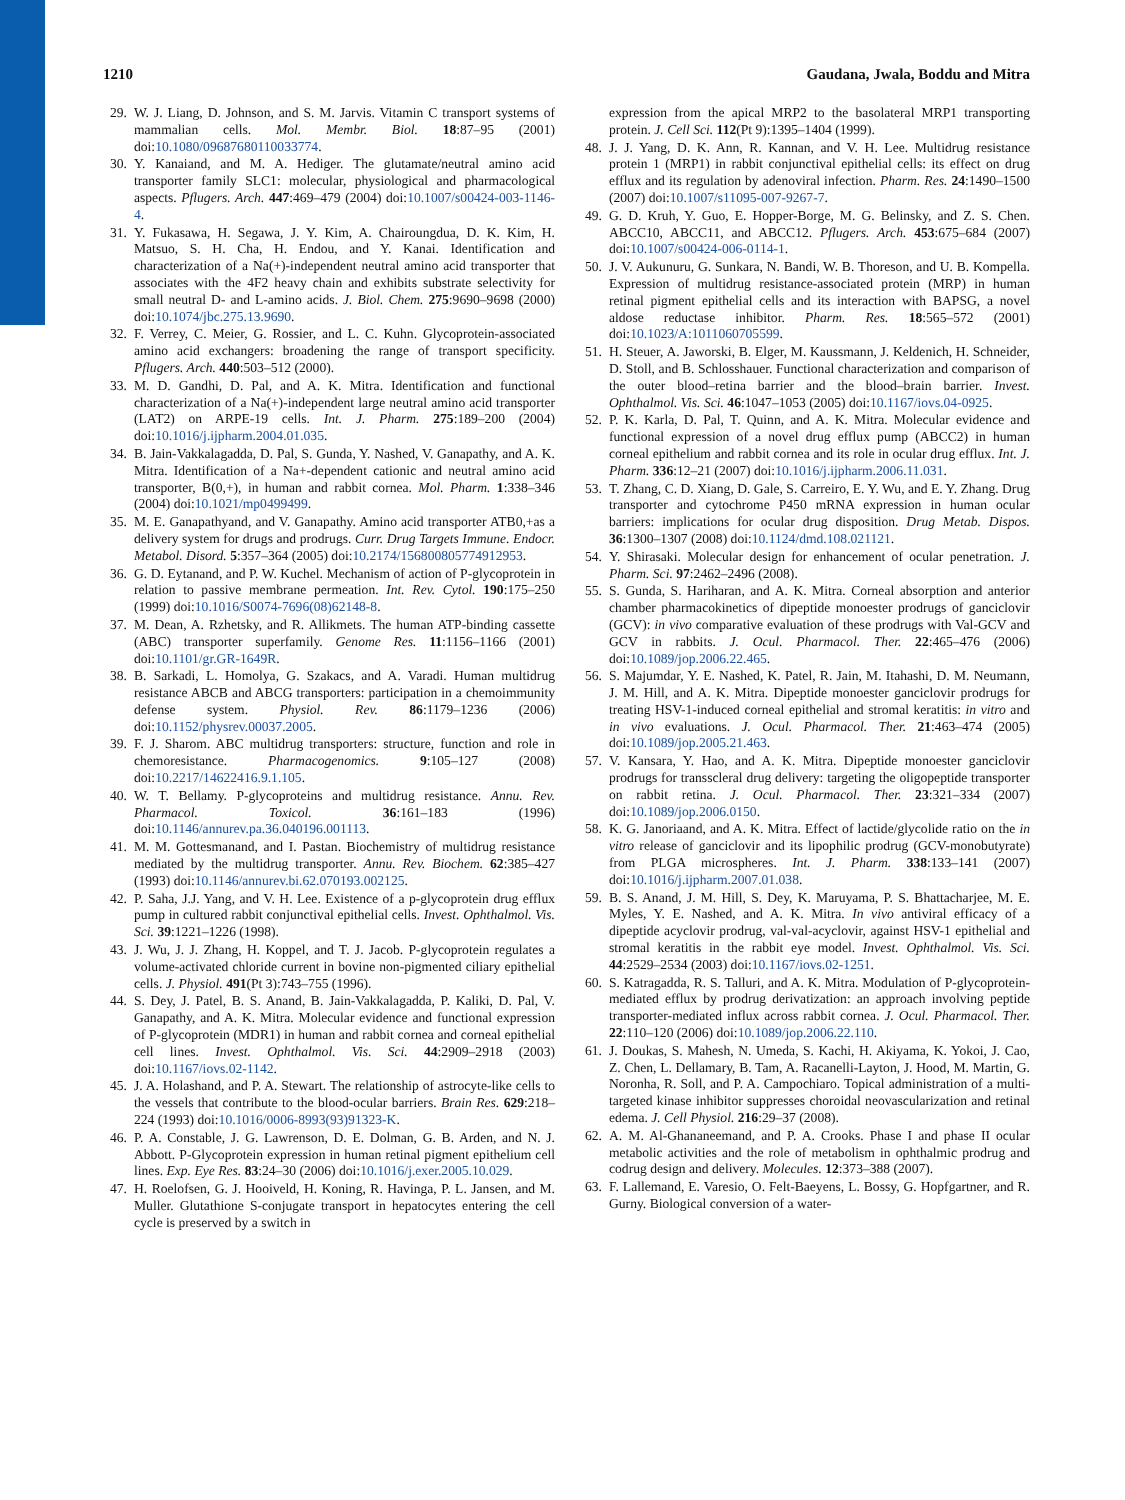1210 Gaudana, Jwala, Boddu and Mitra
29. W. J. Liang, D. Johnson, and S. M. Jarvis. Vitamin C transport systems of mammalian cells. Mol. Membr. Biol. 18:87–95 (2001) doi:10.1080/09687680110033774.
30. Y. Kanaiand, and M. A. Hediger. The glutamate/neutral amino acid transporter family SLC1: molecular, physiological and pharmacological aspects. Pflugers. Arch. 447:469–479 (2004) doi:10.1007/s00424-003-1146-4.
31. Y. Fukasawa, H. Segawa, J. Y. Kim, A. Chairoungdua, D. K. Kim, H. Matsuo, S. H. Cha, H. Endou, and Y. Kanai. Identification and characterization of a Na(+)-independent neutral amino acid transporter that associates with the 4F2 heavy chain and exhibits substrate selectivity for small neutral D- and L-amino acids. J. Biol. Chem. 275:9690–9698 (2000) doi:10.1074/jbc.275.13.9690.
32. F. Verrey, C. Meier, G. Rossier, and L. C. Kuhn. Glycoprotein-associated amino acid exchangers: broadening the range of transport specificity. Pflugers. Arch. 440:503–512 (2000).
33. M. D. Gandhi, D. Pal, and A. K. Mitra. Identification and functional characterization of a Na(+)-independent large neutral amino acid transporter (LAT2) on ARPE-19 cells. Int. J. Pharm. 275:189–200 (2004) doi:10.1016/j.ijpharm.2004.01.035.
34. B. Jain-Vakkalagadda, D. Pal, S. Gunda, Y. Nashed, V. Ganapathy, and A. K. Mitra. Identification of a Na+-dependent cationic and neutral amino acid transporter, B(0,+), in human and rabbit cornea. Mol. Pharm. 1:338–346 (2004) doi:10.1021/mp0499499.
35. M. E. Ganapathyand, and V. Ganapathy. Amino acid transporter ATB0,+as a delivery system for drugs and prodrugs. Curr. Drug Targets Immune. Endocr. Metabol. Disord. 5:357–364 (2005) doi:10.2174/156800805774912953.
36. G. D. Eytanand, and P. W. Kuchel. Mechanism of action of P-glycoprotein in relation to passive membrane permeation. Int. Rev. Cytol. 190:175–250 (1999) doi:10.1016/S0074-7696(08)62148-8.
37. M. Dean, A. Rzhetsky, and R. Allikmets. The human ATP-binding cassette (ABC) transporter superfamily. Genome Res. 11:1156–1166 (2001) doi:10.1101/gr.GR-1649R.
38. B. Sarkadi, L. Homolya, G. Szakacs, and A. Varadi. Human multidrug resistance ABCB and ABCG transporters: participation in a chemoimmunity defense system. Physiol. Rev. 86:1179–1236 (2006) doi:10.1152/physrev.00037.2005.
39. F. J. Sharom. ABC multidrug transporters: structure, function and role in chemoresistance. Pharmacogenomics. 9:105–127 (2008) doi:10.2217/14622416.9.1.105.
40. W. T. Bellamy. P-glycoproteins and multidrug resistance. Annu. Rev. Pharmacol. Toxicol. 36:161–183 (1996) doi:10.1146/annurev.pa.36.040196.001113.
41. M. M. Gottesmanand, and I. Pastan. Biochemistry of multidrug resistance mediated by the multidrug transporter. Annu. Rev. Biochem. 62:385–427 (1993) doi:10.1146/annurev.bi.62.070193.002125.
42. P. Saha, J.J. Yang, and V. H. Lee. Existence of a p-glycoprotein drug efflux pump in cultured rabbit conjunctival epithelial cells. Invest. Ophthalmol. Vis. Sci. 39:1221–1226 (1998).
43. J. Wu, J. J. Zhang, H. Koppel, and T. J. Jacob. P-glycoprotein regulates a volume-activated chloride current in bovine non-pigmented ciliary epithelial cells. J. Physiol. 491(Pt 3):743–755 (1996).
44. S. Dey, J. Patel, B. S. Anand, B. Jain-Vakkalagadda, P. Kaliki, D. Pal, V. Ganapathy, and A. K. Mitra. Molecular evidence and functional expression of P-glycoprotein (MDR1) in human and rabbit cornea and corneal epithelial cell lines. Invest. Ophthalmol. Vis. Sci. 44:2909–2918 (2003) doi:10.1167/iovs.02-1142.
45. J. A. Holashand, and P. A. Stewart. The relationship of astrocyte-like cells to the vessels that contribute to the blood-ocular barriers. Brain Res. 629:218–224 (1993) doi:10.1016/0006-8993(93)91323-K.
46. P. A. Constable, J. G. Lawrenson, D. E. Dolman, G. B. Arden, and N. J. Abbott. P-Glycoprotein expression in human retinal pigment epithelium cell lines. Exp. Eye Res. 83:24–30 (2006) doi:10.1016/j.exer.2005.10.029.
47. H. Roelofsen, G. J. Hooiveld, H. Koning, R. Havinga, P. L. Jansen, and M. Muller. Glutathione S-conjugate transport in hepatocytes entering the cell cycle is preserved by a switch in
expression from the apical MRP2 to the basolateral MRP1 transporting protein. J. Cell Sci. 112(Pt 9):1395–1404 (1999).
48. J. J. Yang, D. K. Ann, R. Kannan, and V. H. Lee. Multidrug resistance protein 1 (MRP1) in rabbit conjunctival epithelial cells: its effect on drug efflux and its regulation by adenoviral infection. Pharm. Res. 24:1490–1500 (2007) doi:10.1007/s11095-007-9267-7.
49. G. D. Kruh, Y. Guo, E. Hopper-Borge, M. G. Belinsky, and Z. S. Chen. ABCC10, ABCC11, and ABCC12. Pflugers. Arch. 453:675–684 (2007) doi:10.1007/s00424-006-0114-1.
50. J. V. Aukunuru, G. Sunkara, N. Bandi, W. B. Thoreson, and U. B. Kompella. Expression of multidrug resistance-associated protein (MRP) in human retinal pigment epithelial cells and its interaction with BAPSG, a novel aldose reductase inhibitor. Pharm. Res. 18:565–572 (2001) doi:10.1023/A:1011060705599.
51. H. Steuer, A. Jaworski, B. Elger, M. Kaussmann, J. Keldenich, H. Schneider, D. Stoll, and B. Schlosshauer. Functional characterization and comparison of the outer blood–retina barrier and the blood–brain barrier. Invest. Ophthalmol. Vis. Sci. 46:1047–1053 (2005) doi:10.1167/iovs.04-0925.
52. P. K. Karla, D. Pal, T. Quinn, and A. K. Mitra. Molecular evidence and functional expression of a novel drug efflux pump (ABCC2) in human corneal epithelium and rabbit cornea and its role in ocular drug efflux. Int. J. Pharm. 336:12–21 (2007) doi:10.1016/j.ijpharm.2006.11.031.
53. T. Zhang, C. D. Xiang, D. Gale, S. Carreiro, E. Y. Wu, and E. Y. Zhang. Drug transporter and cytochrome P450 mRNA expression in human ocular barriers: implications for ocular drug disposition. Drug Metab. Dispos. 36:1300–1307 (2008) doi:10.1124/dmd.108.021121.
54. Y. Shirasaki. Molecular design for enhancement of ocular penetration. J. Pharm. Sci. 97:2462–2496 (2008).
55. S. Gunda, S. Hariharan, and A. K. Mitra. Corneal absorption and anterior chamber pharmacokinetics of dipeptide monoester prodrugs of ganciclovir (GCV): in vivo comparative evaluation of these prodrugs with Val-GCV and GCV in rabbits. J. Ocul. Pharmacol. Ther. 22:465–476 (2006) doi:10.1089/jop.2006.22.465.
56. S. Majumdar, Y. E. Nashed, K. Patel, R. Jain, M. Itahashi, D. M. Neumann, J. M. Hill, and A. K. Mitra. Dipeptide monoester ganciclovir prodrugs for treating HSV-1-induced corneal epithelial and stromal keratitis: in vitro and in vivo evaluations. J. Ocul. Pharmacol. Ther. 21:463–474 (2005) doi:10.1089/jop.2005.21.463.
57. V. Kansara, Y. Hao, and A. K. Mitra. Dipeptide monoester ganciclovir prodrugs for transscleral drug delivery: targeting the oligopeptide transporter on rabbit retina. J. Ocul. Pharmacol. Ther. 23:321–334 (2007) doi:10.1089/jop.2006.0150.
58. K. G. Janoriaand, and A. K. Mitra. Effect of lactide/glycolide ratio on the in vitro release of ganciclovir and its lipophilic prodrug (GCV-monobutyrate) from PLGA microspheres. Int. J. Pharm. 338:133–141 (2007) doi:10.1016/j.ijpharm.2007.01.038.
59. B. S. Anand, J. M. Hill, S. Dey, K. Maruyama, P. S. Bhattacharjee, M. E. Myles, Y. E. Nashed, and A. K. Mitra. In vivo antiviral efficacy of a dipeptide acyclovir prodrug, val-val-acyclovir, against HSV-1 epithelial and stromal keratitis in the rabbit eye model. Invest. Ophthalmol. Vis. Sci. 44:2529–2534 (2003) doi:10.1167/iovs.02-1251.
60. S. Katragadda, R. S. Talluri, and A. K. Mitra. Modulation of P-glycoprotein-mediated efflux by prodrug derivatization: an approach involving peptide transporter-mediated influx across rabbit cornea. J. Ocul. Pharmacol. Ther. 22:110–120 (2006) doi:10.1089/jop.2006.22.110.
61. J. Doukas, S. Mahesh, N. Umeda, S. Kachi, H. Akiyama, K. Yokoi, J. Cao, Z. Chen, L. Dellamary, B. Tam, A. Racanelli-Layton, J. Hood, M. Martin, G. Noronha, R. Soll, and P. A. Campochiaro. Topical administration of a multi-targeted kinase inhibitor suppresses choroidal neovascularization and retinal edema. J. Cell Physiol. 216:29–37 (2008).
62. A. M. Al-Ghananeemand, and P. A. Crooks. Phase I and phase II ocular metabolic activities and the role of metabolism in ophthalmic prodrug and codrug design and delivery. Molecules. 12:373–388 (2007).
63. F. Lallemand, E. Varesio, O. Felt-Baeyens, L. Bossy, G. Hopfgartner, and R. Gurny. Biological conversion of a water-